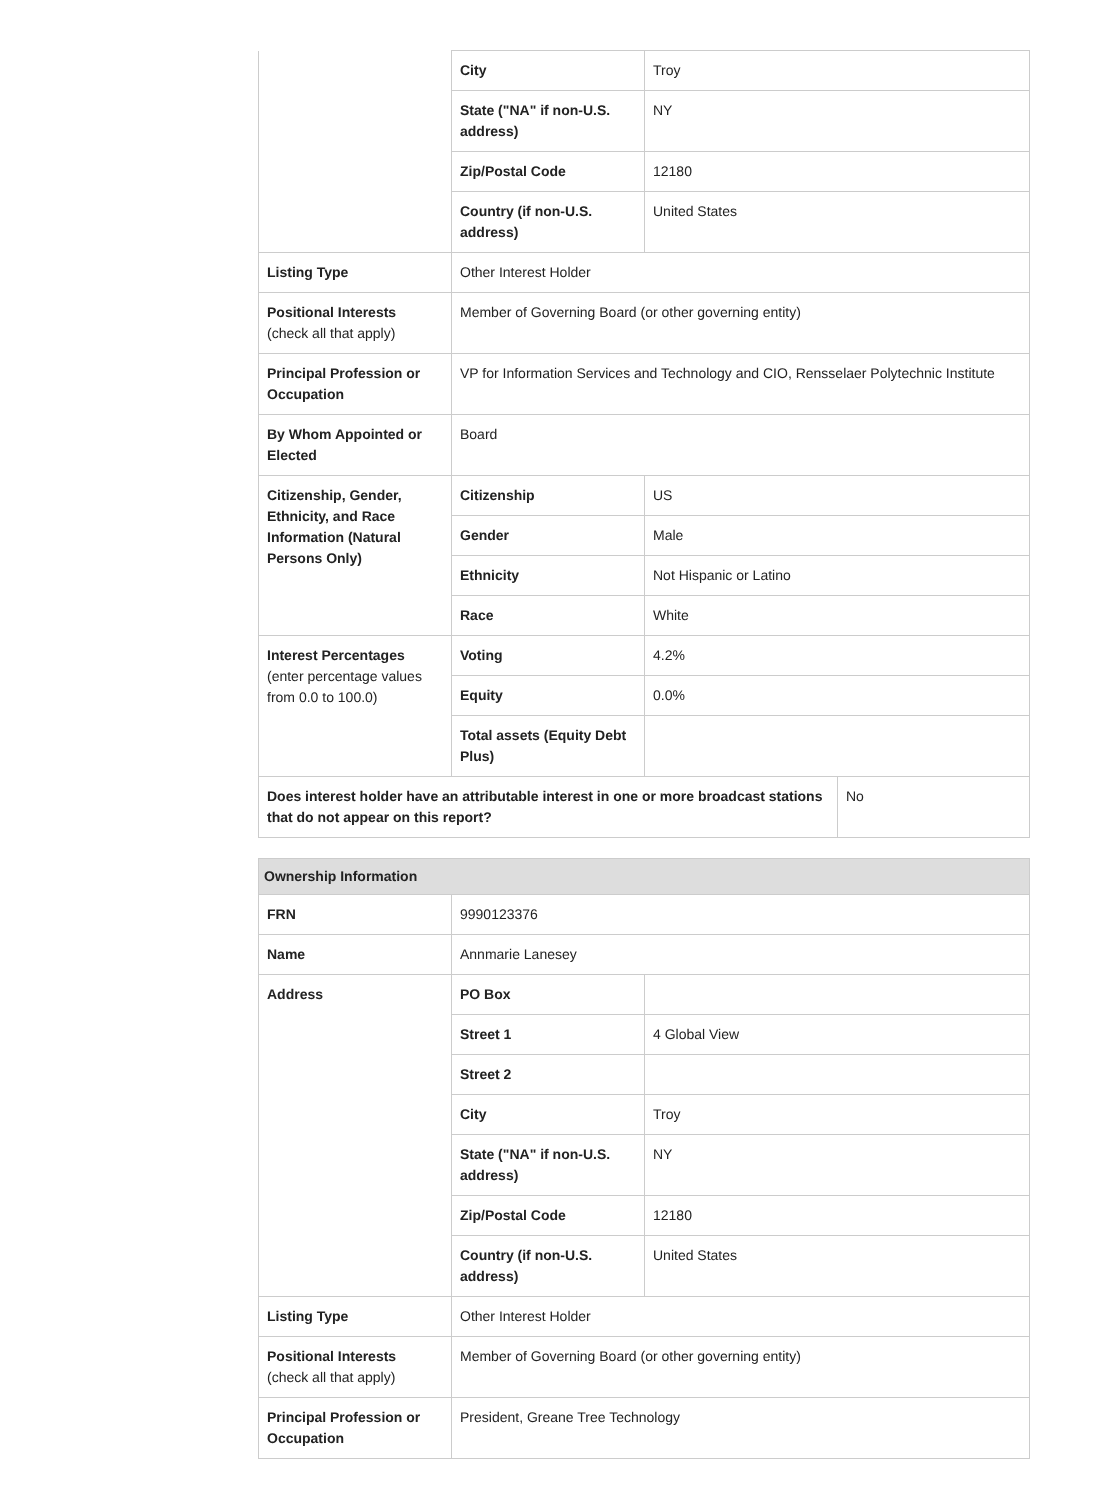| | City | Troy | |
| | State ("NA" if non-U.S. address) | NY | |
| | Zip/Postal Code | 12180 | |
| | Country (if non-U.S. address) | United States | |
| Listing Type | Other Interest Holder | | |
| Positional Interests (check all that apply) | Member of Governing Board (or other governing entity) | | |
| Principal Profession or Occupation | VP for Information Services and Technology and CIO, Rensselaer Polytechnic Institute | | |
| By Whom Appointed or Elected | Board | | |
| Citizenship, Gender, Ethnicity, and Race Information (Natural Persons Only) | Citizenship | US | |
| | Gender | Male | |
| | Ethnicity | Not Hispanic or Latino | |
| | Race | White | |
| Interest Percentages (enter percentage values from 0.0 to 100.0) | Voting | 4.2% | |
| | Equity | 0.0% | |
| | Total assets (Equity Debt Plus) | | |
| Does interest holder have an attributable interest in one or more broadcast stations that do not appear on this report? | | | No |
| Ownership Information | | |
| FRN | 9990123376 | |
| Name | Annmarie Lanesey | |
| Address | PO Box | |
| | Street 1 | 4 Global View |
| | Street 2 | |
| | City | Troy |
| | State ("NA" if non-U.S. address) | NY |
| | Zip/Postal Code | 12180 |
| | Country (if non-U.S. address) | United States |
| Listing Type | Other Interest Holder | |
| Positional Interests (check all that apply) | Member of Governing Board (or other governing entity) | |
| Principal Profession or Occupation | President, Greane Tree Technology | |